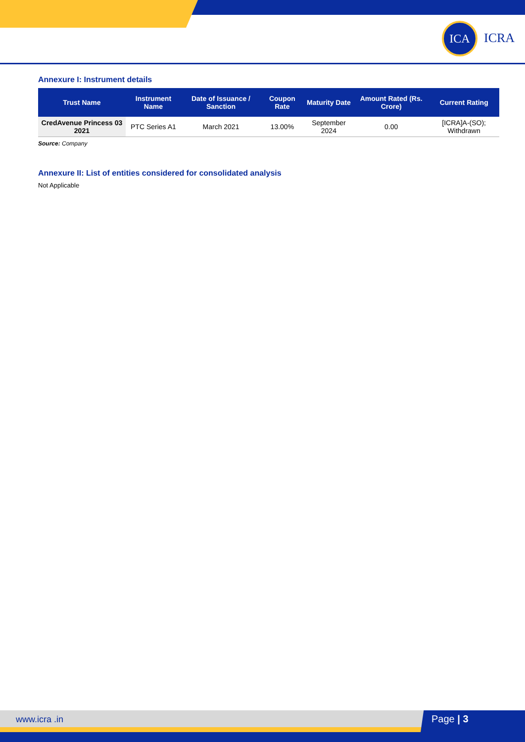ICA
ICRA
Annexure I: Instrument details
| Trust Name | Instrument Name | Date of Issuance / Sanction | Coupon Rate | Maturity Date | Amount Rated (Rs. Crore) | Current Rating |
| --- | --- | --- | --- | --- | --- | --- |
| CredAvenue Princess 03 2021 | PTC Series A1 | March 2021 | 13.00% | September 2024 | 0.00 | [ICRA]A-(SO); Withdrawn |
Source: Company
Annexure II: List of entities considered for consolidated analysis
Not Applicable
www.icra .in Page | 3